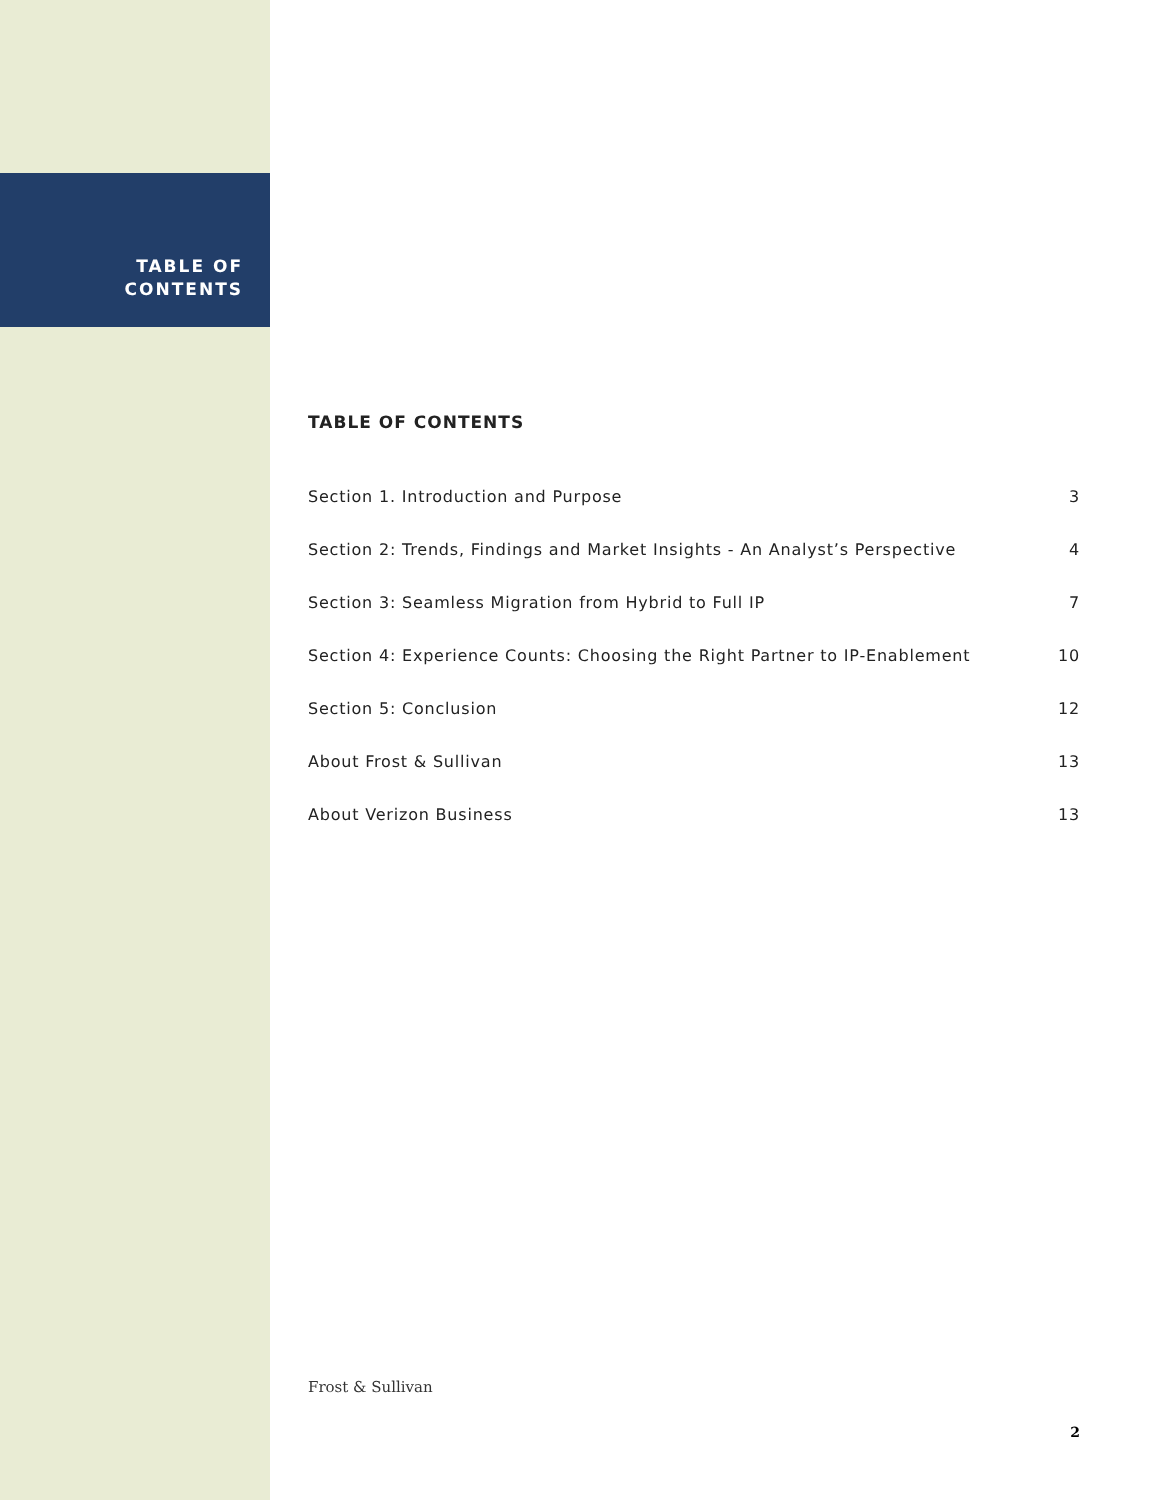TABLE OF
CONTENTS
TABLE OF CONTENTS
Section 1. Introduction and Purpose 3
Section 2: Trends, Findings and Market Insights - An Analyst’s Perspective 4
Section 3: Seamless Migration from Hybrid to Full IP 7
Section 4: Experience Counts: Choosing the Right Partner to IP-Enablement 10
Section 5: Conclusion 12
About Frost & Sullivan 13
About Verizon Business 13
Frost & Sullivan
2